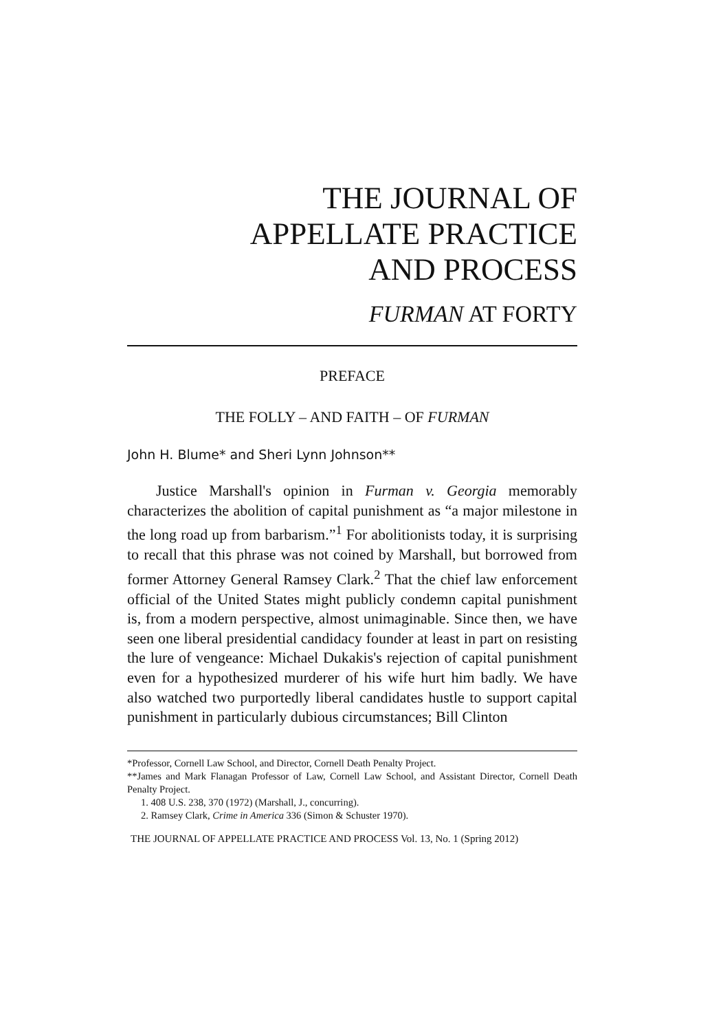THE JOURNAL OF
APPELLATE PRACTICE
AND PROCESS
FURMAN AT FORTY
PREFACE
THE FOLLY – AND FAITH – OF FURMAN
John H. Blume* and Sheri Lynn Johnson**
Justice Marshall's opinion in Furman v. Georgia memorably characterizes the abolition of capital punishment as “a major milestone in the long road up from barbarism.”<sup>1</sup> For abolitionists today, it is surprising to recall that this phrase was not coined by Marshall, but borrowed from former Attorney General Ramsey Clark.<sup>2</sup> That the chief law enforcement official of the United States might publicly condemn capital punishment is, from a modern perspective, almost unimaginable. Since then, we have seen one liberal presidential candidacy founder at least in part on resisting the lure of vengeance: Michael Dukakis's rejection of capital punishment even for a hypothesized murderer of his wife hurt him badly. We have also watched two purportedly liberal candidates hustle to support capital punishment in particularly dubious circumstances; Bill Clinton
*Professor, Cornell Law School, and Director, Cornell Death Penalty Project.
**James and Mark Flanagan Professor of Law, Cornell Law School, and Assistant Director, Cornell Death Penalty Project.
1. 408 U.S. 238, 370 (1972) (Marshall, J., concurring).
2. Ramsey Clark, Crime in America 336 (Simon & Schuster 1970).
THE JOURNAL OF APPELLATE PRACTICE AND PROCESS Vol. 13, No. 1 (Spring 2012)